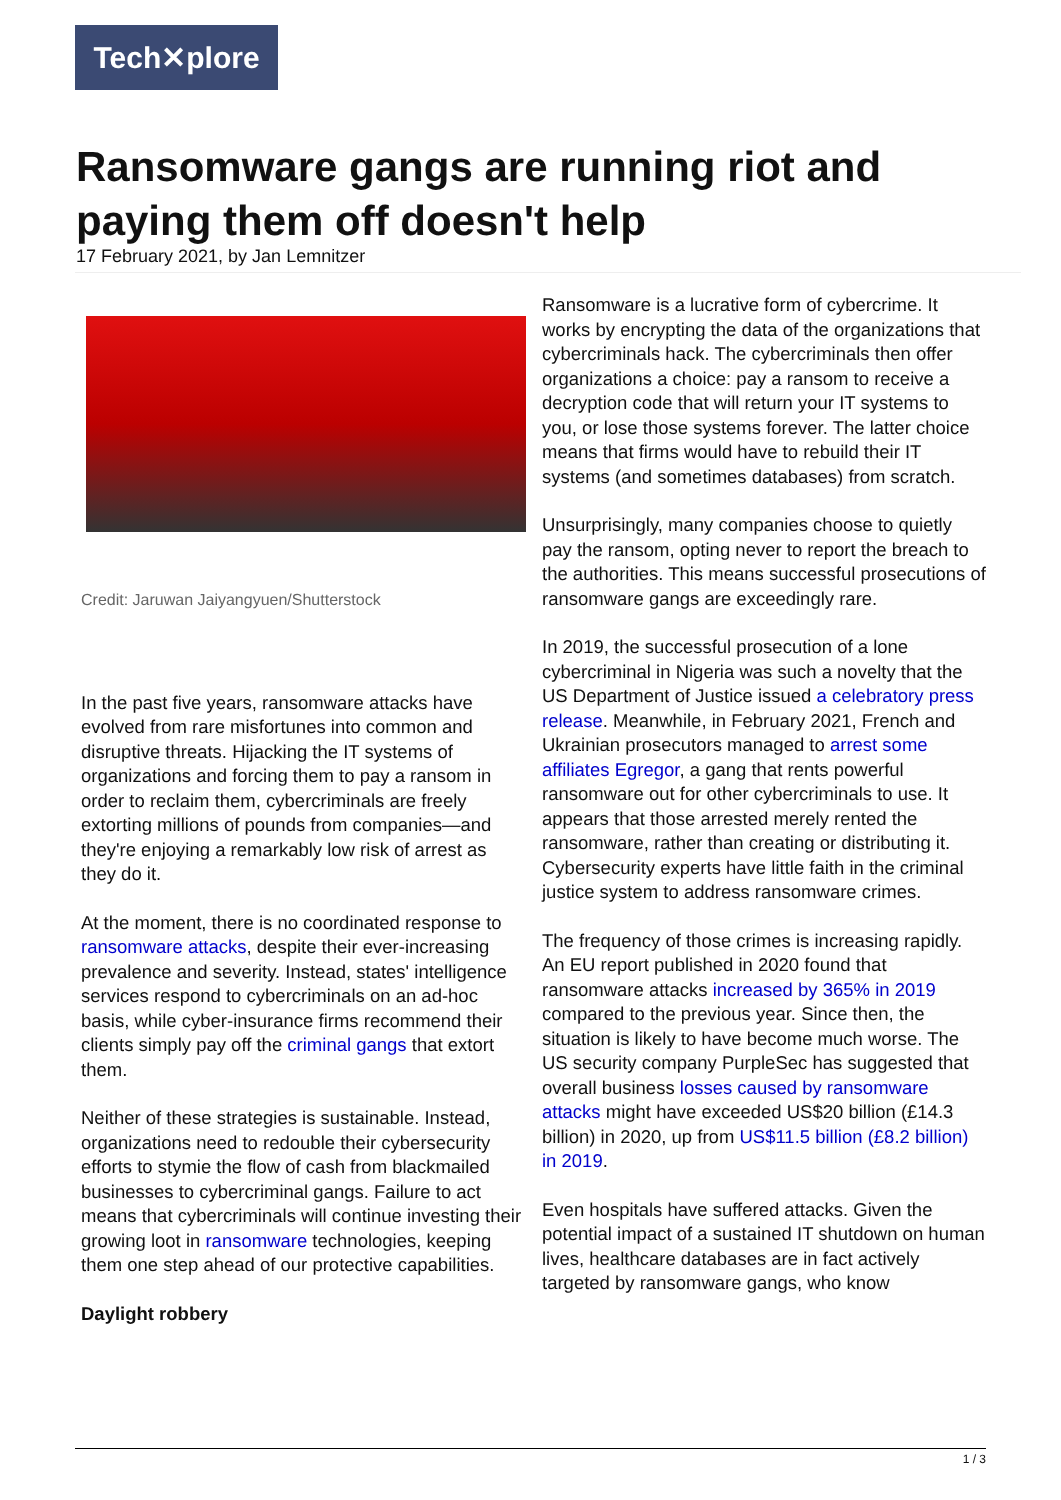Tech✕plore
Ransomware gangs are running riot and paying them off doesn't help
17 February 2021, by Jan Lemnitzer
Credit: Jaruwan Jaiyangyuen/Shutterstock
In the past five years, ransomware attacks have evolved from rare misfortunes into common and disruptive threats. Hijacking the IT systems of organizations and forcing them to pay a ransom in order to reclaim them, cybercriminals are freely extorting millions of pounds from companies—and they're enjoying a remarkably low risk of arrest as they do it.
At the moment, there is no coordinated response to ransomware attacks, despite their ever-increasing prevalence and severity. Instead, states' intelligence services respond to cybercriminals on an ad-hoc basis, while cyber-insurance firms recommend their clients simply pay off the criminal gangs that extort them.
Neither of these strategies is sustainable. Instead, organizations need to redouble their cybersecurity efforts to stymie the flow of cash from blackmailed businesses to cybercriminal gangs. Failure to act means that cybercriminals will continue investing their growing loot in ransomware technologies, keeping them one step ahead of our protective capabilities.
Daylight robbery
Ransomware is a lucrative form of cybercrime. It works by encrypting the data of the organizations that cybercriminals hack. The cybercriminals then offer organizations a choice: pay a ransom to receive a decryption code that will return your IT systems to you, or lose those systems forever. The latter choice means that firms would have to rebuild their IT systems (and sometimes databases) from scratch.
Unsurprisingly, many companies choose to quietly pay the ransom, opting never to report the breach to the authorities. This means successful prosecutions of ransomware gangs are exceedingly rare.
In 2019, the successful prosecution of a lone cybercriminal in Nigeria was such a novelty that the US Department of Justice issued a celebratory press release. Meanwhile, in February 2021, French and Ukrainian prosecutors managed to arrest some affiliates Egregor, a gang that rents powerful ransomware out for other cybercriminals to use. It appears that those arrested merely rented the ransomware, rather than creating or distributing it. Cybersecurity experts have little faith in the criminal justice system to address ransomware crimes.
The frequency of those crimes is increasing rapidly. An EU report published in 2020 found that ransomware attacks increased by 365% in 2019 compared to the previous year. Since then, the situation is likely to have become much worse. The US security company PurpleSec has suggested that overall business losses caused by ransomware attacks might have exceeded US$20 billion (£14.3 billion) in 2020, up from US$11.5 billion (£8.2 billion) in 2019.
Even hospitals have suffered attacks. Given the potential impact of a sustained IT shutdown on human lives, healthcare databases are in fact actively targeted by ransomware gangs, who know
1 / 3